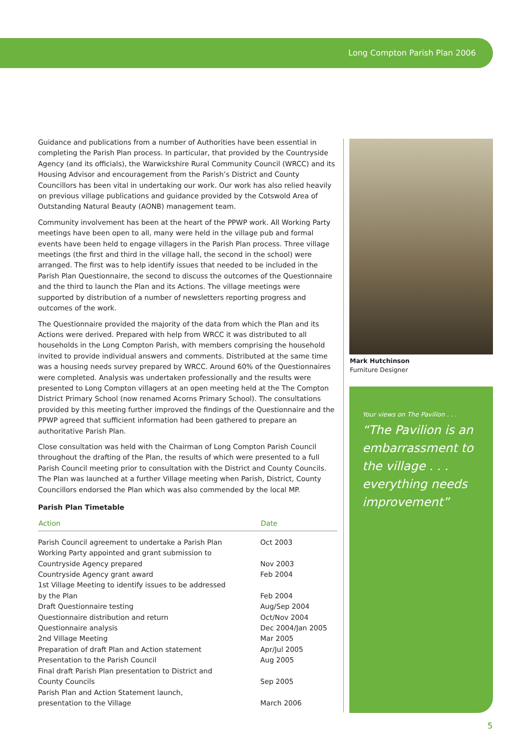Long Compton Parish Plan 2006
Guidance and publications from a number of Authorities have been essential in completing the Parish Plan process. In particular, that provided by the Countryside Agency (and its officials), the Warwickshire Rural Community Council (WRCC) and its Housing Advisor and encouragement from the Parish’s District and County Councillors has been vital in undertaking our work. Our work has also relied heavily on previous village publications and guidance provided by the Cotswold Area of Outstanding Natural Beauty (AONB) management team.
Community involvement has been at the heart of the PPWP work. All Working Party meetings have been open to all, many were held in the village pub and formal events have been held to engage villagers in the Parish Plan process. Three village meetings (the first and third in the village hall, the second in the school) were arranged. The first was to help identify issues that needed to be included in the Parish Plan Questionnaire, the second to discuss the outcomes of the Questionnaire and the third to launch the Plan and its Actions. The village meetings were supported by distribution of a number of newsletters reporting progress and outcomes of the work.
The Questionnaire provided the majority of the data from which the Plan and its Actions were derived. Prepared with help from WRCC it was distributed to all households in the Long Compton Parish, with members comprising the household invited to provide individual answers and comments. Distributed at the same time was a housing needs survey prepared by WRCC. Around 60% of the Questionnaires were completed. Analysis was undertaken professionally and the results were presented to Long Compton villagers at an open meeting held at the The Compton District Primary School (now renamed Acorns Primary School). The consultations provided by this meeting further improved the findings of the Questionnaire and the PPWP agreed that sufficient information had been gathered to prepare an authoritative Parish Plan.
Close consultation was held with the Chairman of Long Compton Parish Council throughout the drafting of the Plan, the results of which were presented to a full Parish Council meeting prior to consultation with the District and County Councils. The Plan was launched at a further Village meeting when Parish, District, County Councillors endorsed the Plan which was also commended by the local MP.
Parish Plan Timetable
| Action | Date |
| --- | --- |
| Parish Council agreement to undertake a Parish Plan | Oct 2003 |
| Working Party appointed and grant submission to Countryside Agency prepared | Nov 2003 |
| Countryside Agency grant award | Feb 2004 |
| 1st Village Meeting to identify issues to be addressed by the Plan | Feb 2004 |
| Draft Questionnaire testing | Aug/Sep 2004 |
| Questionnaire distribution and return | Oct/Nov 2004 |
| Questionnaire analysis | Dec 2004/Jan 2005 |
| 2nd Village Meeting | Mar 2005 |
| Preparation of draft Plan and Action statement | Apr/Jul 2005 |
| Presentation to the Parish Council | Aug 2005 |
| Final draft Parish Plan presentation to District and County Councils | Sep 2005 |
| Parish Plan and Action Statement launch, presentation to the Village | March 2006 |
Mark Hutchinson
Furniture Designer
Your views on The Pavilion . . .
“The Pavilion is an embarrassment to the village . . . everything needs improvement”
5